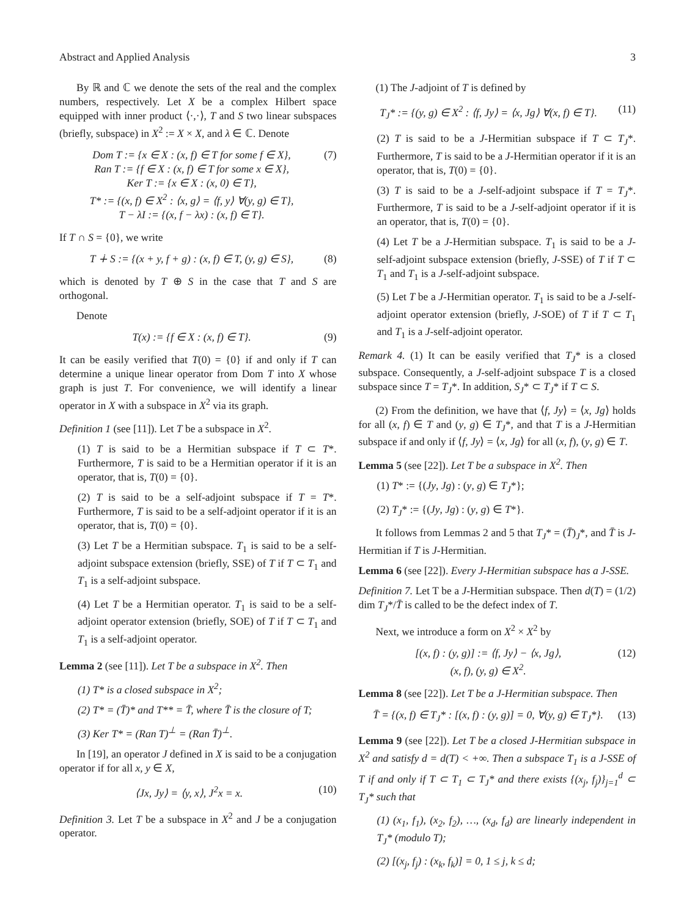Abstract and Applied Analysis 3
By ℝ and ℂ we denote the sets of the real and the complex numbers, respectively. Let X be a complex Hilbert space equipped with inner product ⟨·,·⟩, T and S two linear subspaces (briefly, subspace) in X<sup>2</sup> := X × X, and λ ∈ ℂ. Denote
Dom T := {x ∈ X : (x, f) ∈ T for some f ∈ X},
Ran T := {f ∈ X : (x, f) ∈ T for some x ∈ X},
Ker T := {x ∈ X : (x, 0) ∈ T},
T* := {(x, f) ∈ X<sup>2</sup> : ⟨x, g⟩ = ⟨f, y⟩ ∀(y, g) ∈ T},
T − λI := {(x, f − λx) : (x, f) ∈ T}. (7)
If T ∩ S = {0}, we write
T ∔ S := {(x + y, f + g) : (x, f) ∈ T, (y, g) ∈ S}, (8)
which is denoted by T ⊕ S in the case that T and S are orthogonal.
Denote
T(x) := {f ∈ X : (x, f) ∈ T}. (9)
It can be easily verified that T(0) = {0} if and only if T can determine a unique linear operator from Dom T into X whose graph is just T. For convenience, we will identify a linear operator in X with a subspace in X<sup>2</sup> via its graph.
Definition 1 (see [11]). Let T be a subspace in X<sup>2</sup>.
(1) T is said to be a Hermitian subspace if T ⊂ T*. Furthermore, T is said to be a Hermitian operator if it is an operator, that is, T(0) = {0}.
(2) T is said to be a self-adjoint subspace if T = T*. Furthermore, T is said to be a self-adjoint operator if it is an operator, that is, T(0) = {0}.
(3) Let T be a Hermitian subspace. T<sub>1</sub> is said to be a self-adjoint subspace extension (briefly, SSE) of T if T ⊂ T<sub>1</sub> and T<sub>1</sub> is a self-adjoint subspace.
(4) Let T be a Hermitian operator. T<sub>1</sub> is said to be a self-adjoint operator extension (briefly, SOE) of T if T ⊂ T<sub>1</sub> and T<sub>1</sub> is a self-adjoint operator.
Lemma 2 (see [11]). Let T be a subspace in X<sup>2</sup>. Then
(1) T* is a closed subspace in X<sup>2</sup>;
(2) T* = (T̄)* and T** = T̄, where T̄ is the closure of T;
(3) Ker T* = (Ran T)<sup>⊥</sup> = (Ran T̄)<sup>⊥</sup>.
In [19], an operator J defined in X is said to be a conjugation operator if for all x, y ∈ X,
⟨Jx, Jy⟩ = ⟨y, x⟩, J<sup>2</sup>x = x. (10)
Definition 3. Let T be a subspace in X<sup>2</sup> and J be a conjugation operator.
(1) The J-adjoint of T is defined by
T<sub>J</sub>* := {(y, g) ∈ X<sup>2</sup> : ⟨f, Jy⟩ = ⟨x, Jg⟩ ∀(x, f) ∈ T}. (11)
(2) T is said to be a J-Hermitian subspace if T ⊂ T<sub>J</sub>*. Furthermore, T is said to be a J-Hermitian operator if it is an operator, that is, T(0) = {0}.
(3) T is said to be a J-self-adjoint subspace if T = T<sub>J</sub>*. Furthermore, T is said to be a J-self-adjoint operator if it is an operator, that is, T(0) = {0}.
(4) Let T be a J-Hermitian subspace. T<sub>1</sub> is said to be a J-self-adjoint subspace extension (briefly, J-SSE) of T if T ⊂ T<sub>1</sub> and T<sub>1</sub> is a J-self-adjoint subspace.
(5) Let T be a J-Hermitian operator. T<sub>1</sub> is said to be a J-self-adjoint operator extension (briefly, J-SOE) of T if T ⊂ T<sub>1</sub> and T<sub>1</sub> is a J-self-adjoint operator.
Remark 4. (1) It can be easily verified that T<sub>J</sub>* is a closed subspace. Consequently, a J-self-adjoint subspace T is a closed subspace since T = T<sub>J</sub>*. In addition, S<sub>J</sub>* ⊂ T<sub>J</sub>* if T ⊂ S.
(2) From the definition, we have that ⟨f, Jy⟩ = ⟨x, Jg⟩ holds for all (x, f) ∈ T and (y, g) ∈ T<sub>J</sub>*, and that T is a J-Hermitian subspace if and only if ⟨f, Jy⟩ = ⟨x, Jg⟩ for all (x, f), (y, g) ∈ T.
Lemma 5 (see [22]). Let T be a subspace in X<sup>2</sup>. Then
(1) T* := {(Jy, Jg) : (y, g) ∈ T<sub>J</sub>*};
(2) T<sub>J</sub>* := {(Jy, Jg) : (y, g) ∈ T*}.
It follows from Lemmas 2 and 5 that T<sub>J</sub>* = (T̄)<sub>J</sub>*, and T̄ is J-Hermitian if T is J-Hermitian.
Lemma 6 (see [22]). Every J-Hermitian subspace has a J-SSE.
Definition 7. Let T be a J-Hermitian subspace. Then d(T) = (1/2) dim T<sub>J</sub>*/T̄ is called to be the defect index of T.
Next, we introduce a form on X<sup>2</sup> × X<sup>2</sup> by
[(x, f) : (y, g)] := ⟨f, Jy⟩ − ⟨x, Jg⟩,
(x, f), (y, g) ∈ X<sup>2</sup>. (12)
Lemma 8 (see [22]). Let T be a J-Hermitian subspace. Then
T̄ = {(x, f) ∈ T<sub>J</sub>* : [(x, f) : (y, g)] = 0, ∀(y, g) ∈ T<sub>J</sub>*}. (13)
Lemma 9 (see [22]). Let T be a closed J-Hermitian subspace in X<sup>2</sup> and satisfy d = d(T) < +∞. Then a subspace T<sub>1</sub> is a J-SSE of T if and only if T ⊂ T<sub>1</sub> ⊂ T<sub>J</sub>* and there exists {(x<sub>j</sub>, f<sub>j</sub>)}<sub>j=1</sub><sup>d</sup> ⊂ T<sub>J</sub>* such that
(1) (x<sub>1</sub>, f<sub>1</sub>), (x<sub>2</sub>, f<sub>2</sub>), …, (x<sub>d</sub>, f<sub>d</sub>) are linearly independent in T<sub>J</sub>* (modulo T);
(2) [(x<sub>j</sub>, f<sub>j</sub>) : (x<sub>k</sub>, f<sub>k</sub>)] = 0, 1 ≤ j, k ≤ d;